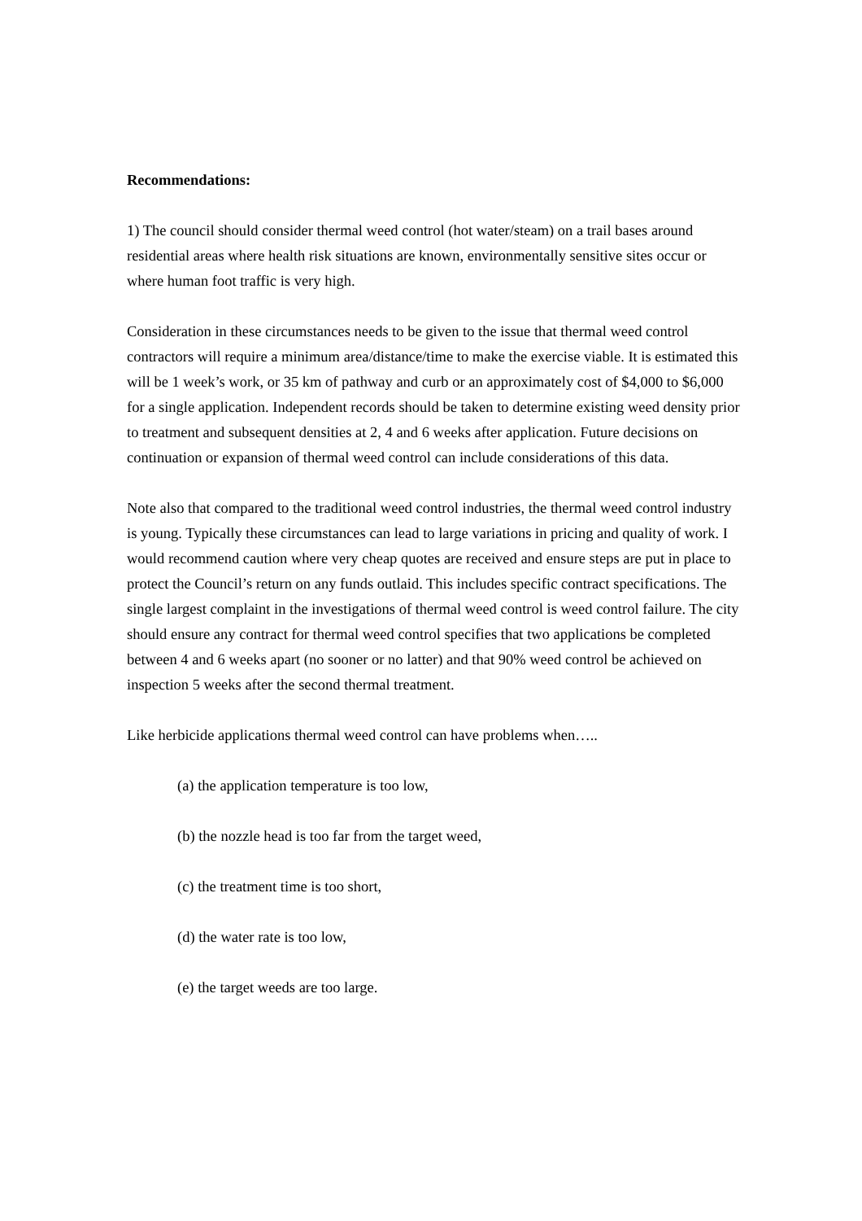Recommendations:
1) The council should consider thermal weed control (hot water/steam) on a trail bases around residential areas where health risk situations are known, environmentally sensitive sites occur or where human foot traffic is very high.
Consideration in these circumstances needs to be given to the issue that thermal weed control contractors will require a minimum area/distance/time to make the exercise viable. It is estimated this will be 1 week’s work, or 35 km of pathway and curb or an approximately cost of $4,000 to $6,000 for a single application. Independent records should be taken to determine existing weed density prior to treatment and subsequent densities at 2, 4 and 6 weeks after application. Future decisions on continuation or expansion of thermal weed control can include considerations of this data.
Note also that compared to the traditional weed control industries, the thermal weed control industry is young. Typically these circumstances can lead to large variations in pricing and quality of work. I would recommend caution where very cheap quotes are received and ensure steps are put in place to protect the Council’s return on any funds outlaid. This includes specific contract specifications. The single largest complaint in the investigations of thermal weed control is weed control failure. The city should ensure any contract for thermal weed control specifies that two applications be completed between 4 and 6 weeks apart (no sooner or no latter) and that 90% weed control be achieved on inspection 5 weeks after the second thermal treatment.
Like herbicide applications thermal weed control can have problems when…..
(a) the application temperature is too low,
(b) the nozzle head is too far from the target weed,
(c) the treatment time is too short,
(d) the water rate is too low,
(e) the target weeds are too large.